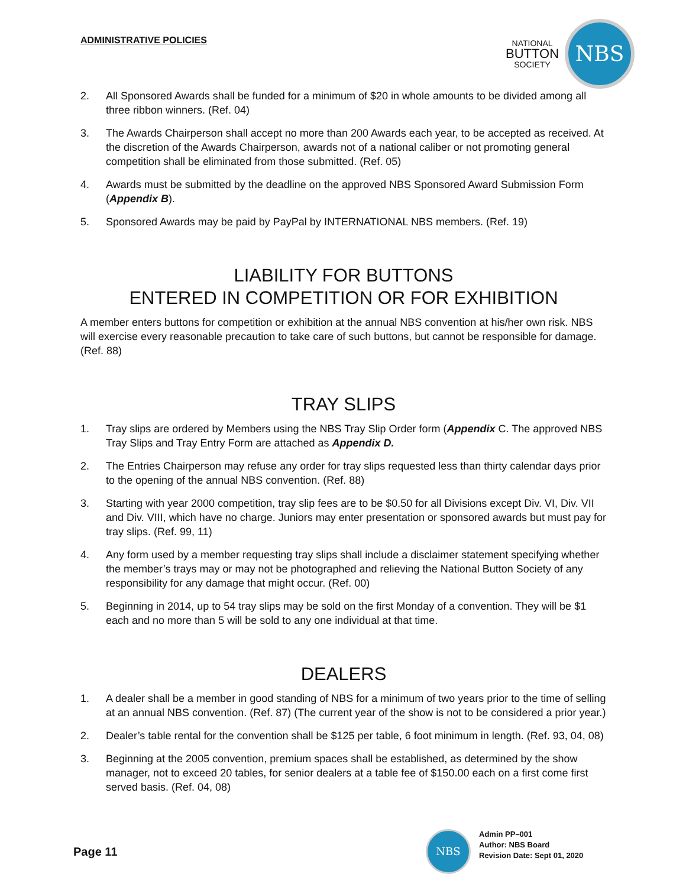ADMINISTRATIVE POLICIES
NATIONAL
BUTTON
SOCIETY
NBS
2. All Sponsored Awards shall be funded for a minimum of $20 in whole amounts to be divided among all three ribbon winners. (Ref. 04)
3. The Awards Chairperson shall accept no more than 200 Awards each year, to be accepted as received. At the discretion of the Awards Chairperson, awards not of a national caliber or not promoting general competition shall be eliminated from those submitted. (Ref. 05)
4. Awards must be submitted by the deadline on the approved NBS Sponsored Award Submission Form (Appendix B).
5. Sponsored Awards may be paid by PayPal by INTERNATIONAL NBS members. (Ref. 19)
LIABILITY FOR BUTTONS
ENTERED IN COMPETITION OR FOR EXHIBITION
A member enters buttons for competition or exhibition at the annual NBS convention at his/her own risk. NBS will exercise every reasonable precaution to take care of such buttons, but cannot be responsible for damage. (Ref. 88)
TRAY SLIPS
1. Tray slips are ordered by Members using the NBS Tray Slip Order form (Appendix C. The approved NBS Tray Slips and Tray Entry Form are attached as Appendix D.
2. The Entries Chairperson may refuse any order for tray slips requested less than thirty calendar days prior to the opening of the annual NBS convention. (Ref. 88)
3. Starting with year 2000 competition, tray slip fees are to be $0.50 for all Divisions except Div. VI, Div. VII and Div. VIII, which have no charge. Juniors may enter presentation or sponsored awards but must pay for tray slips. (Ref. 99, 11)
4. Any form used by a member requesting tray slips shall include a disclaimer statement specifying whether the member’s trays may or may not be photographed and relieving the National Button Society of any responsibility for any damage that might occur. (Ref. 00)
5. Beginning in 2014, up to 54 tray slips may be sold on the first Monday of a convention. They will be $1 each and no more than 5 will be sold to any one individual at that time.
DEALERS
1. A dealer shall be a member in good standing of NBS for a minimum of two years prior to the time of selling at an annual NBS convention. (Ref. 87) (The current year of the show is not to be considered a prior year.)
2. Dealer’s table rental for the convention shall be $125 per table, 6 foot minimum in length. (Ref. 93, 04, 08)
3. Beginning at the 2005 convention, premium spaces shall be established, as determined by the show manager, not to exceed 20 tables, for senior dealers at a table fee of $150.00 each on a first come first served basis. (Ref. 04, 08)
Page 11
NBS
Admin PP–001
Author: NBS Board
Revision Date: Sept 01, 2020